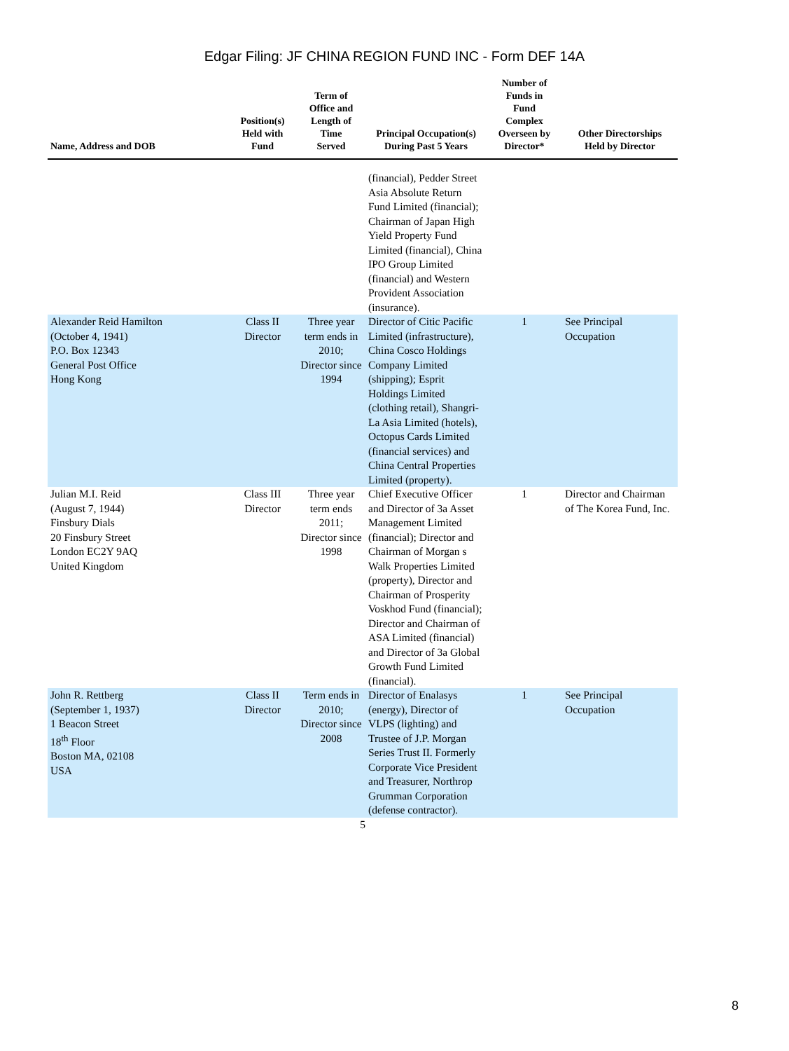Edgar Filing: JF CHINA REGION FUND INC - Form DEF 14A
| Name, Address and DOB | Position(s) Held with Fund | Term of Office and Length of Time Served | Principal Occupation(s) During Past 5 Years | Number of Funds in Fund Complex Overseen by Director* | Other Directorships Held by Director |
| --- | --- | --- | --- | --- | --- |
| | | | (financial), Pedder Street Asia Absolute Return Fund Limited (financial); Chairman of Japan High Yield Property Fund Limited (financial), China IPO Group Limited (financial) and Western Provident Association (insurance). | | |
| Alexander Reid Hamilton (October 4, 1941) P.O. Box 12343 General Post Office Hong Kong | Class II Director | Three year term ends in 2010; Director since 1994 | Director of Citic Pacific Limited (infrastructure), China Cosco Holdings Company Limited (shipping); Esprit Holdings Limited (clothing retail), Shangri-La Asia Limited (hotels), Octopus Cards Limited (financial services) and China Central Properties Limited (property). | 1 | See Principal Occupation |
| Julian M.I. Reid (August 7, 1944) Finsbury Dials 20 Finsbury Street London EC2Y 9AQ United Kingdom | Class III Director | Three year term ends 2011; Director since 1998 | Chief Executive Officer and Director of 3a Asset Management Limited (financial); Director and Chairman of Morgan s Walk Properties Limited (property), Director and Chairman of Prosperity Voskhod Fund (financial); Director and Chairman of ASA Limited (financial) and Director of 3a Global Growth Fund Limited (financial). | 1 | Director and Chairman of The Korea Fund, Inc. |
| John R. Rettberg (September 1, 1937) 1 Beacon Street 18<sup>th</sup> Floor Boston MA, 02108 USA | Class II Director | Term ends in 2010; Director since 2008 | Director of Enalasys (energy), Director of VLPS (lighting) and Trustee of J.P. Morgan Series Trust II. Formerly Corporate Vice President and Treasurer, Northrop Grumman Corporation (defense contractor). | 1 | See Principal Occupation |
5
8